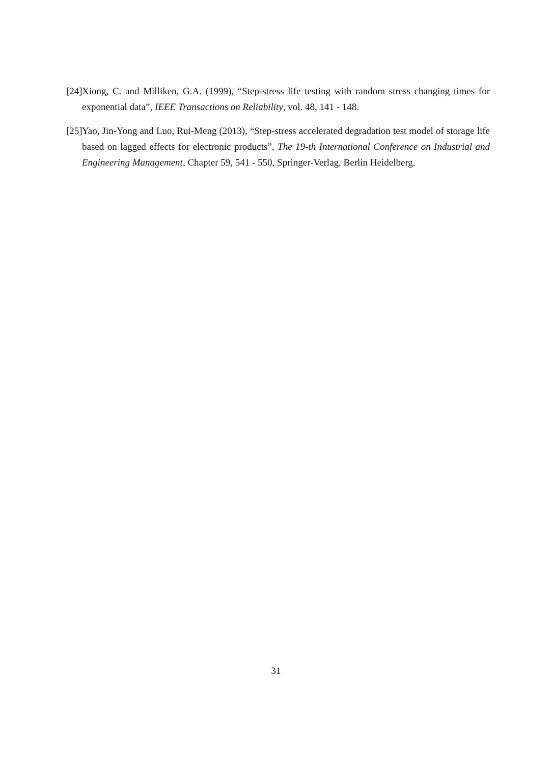[24] Xiong, C. and Milliken, G.A. (1999), “Step-stress life testing with random stress changing times for exponential data”, IEEE Transactions on Reliability, vol. 48, 141 - 148.
[25] Yao, Jin-Yong and Luo, Rui-Meng (2013), “Step-stress accelerated degradation test model of storage life based on lagged effects for electronic products”, The 19-th International Conference on Industrial and Engineering Management, Chapter 59, 541 - 550, Springer-Verlag, Berlin Heidelberg.
31